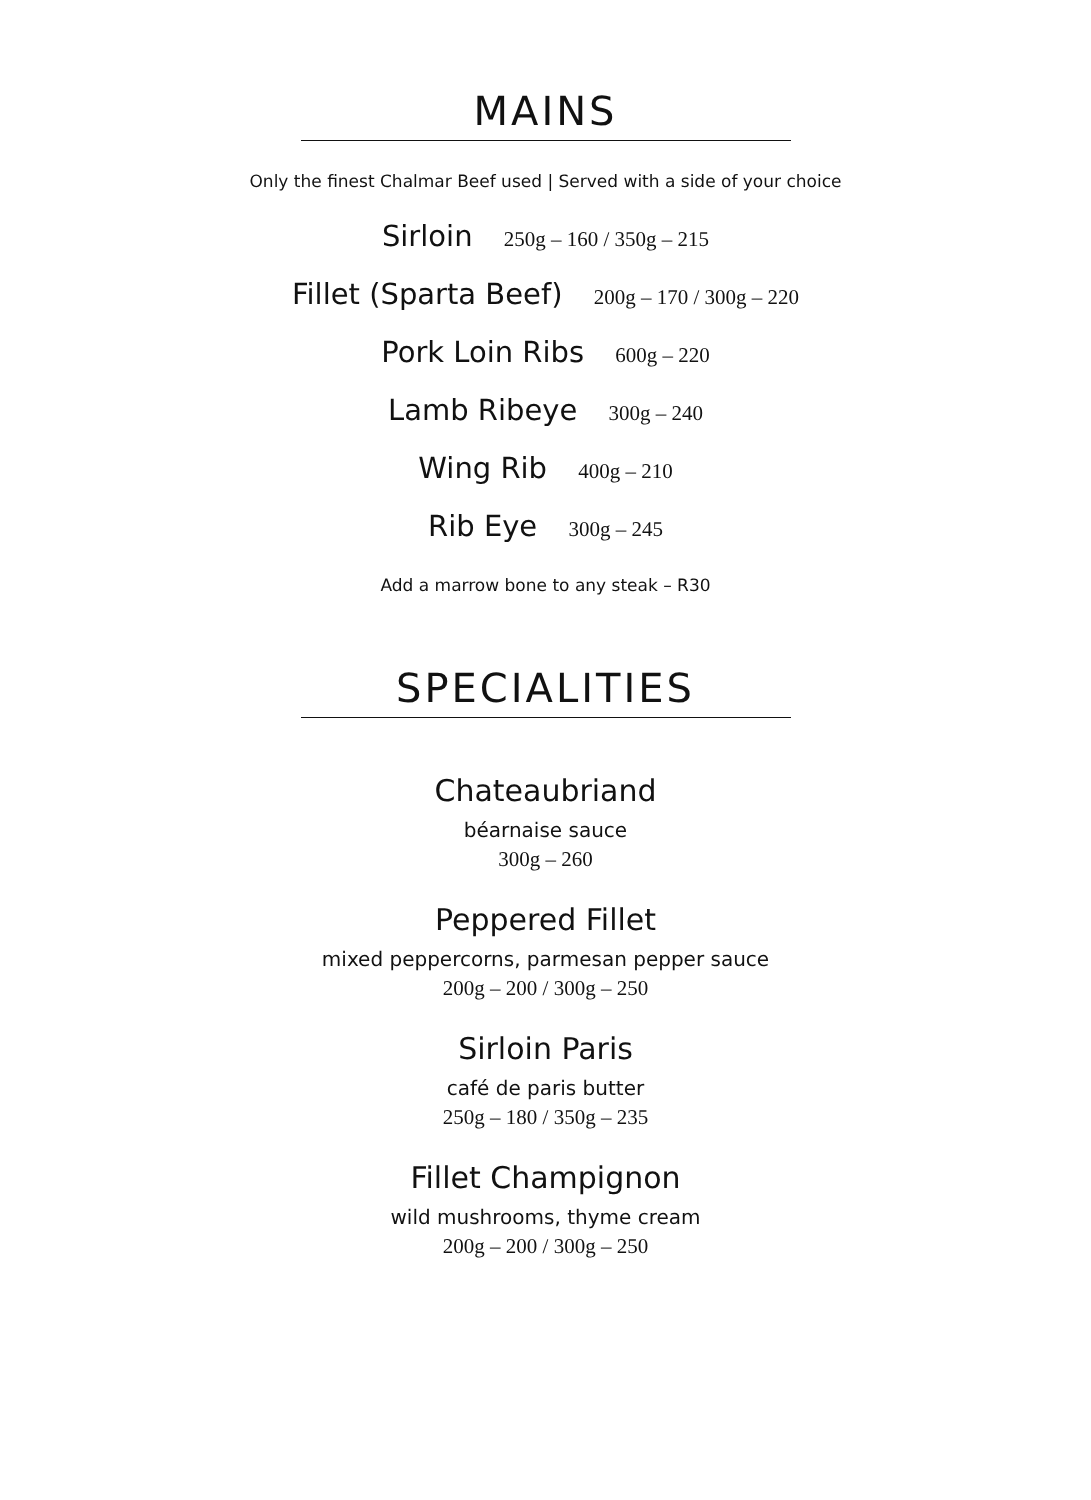MAINS
Only the finest Chalmar Beef used | Served with a side of your choice
Sirloin 250g – 160 / 350g – 215
Fillet (Sparta Beef) 200g – 170 / 300g – 220
Pork Loin Ribs 600g – 220
Lamb Ribeye 300g – 240
Wing Rib 400g – 210
Rib Eye 300g – 245
Add a marrow bone to any steak – R30
SPECIALITIES
Chateaubriand
béarnaise sauce
300g – 260
Peppered Fillet
mixed peppercorns, parmesan pepper sauce
200g – 200 / 300g – 250
Sirloin Paris
café de paris butter
250g – 180 / 350g – 235
Fillet Champignon
wild mushrooms, thyme cream
200g – 200 / 300g – 250